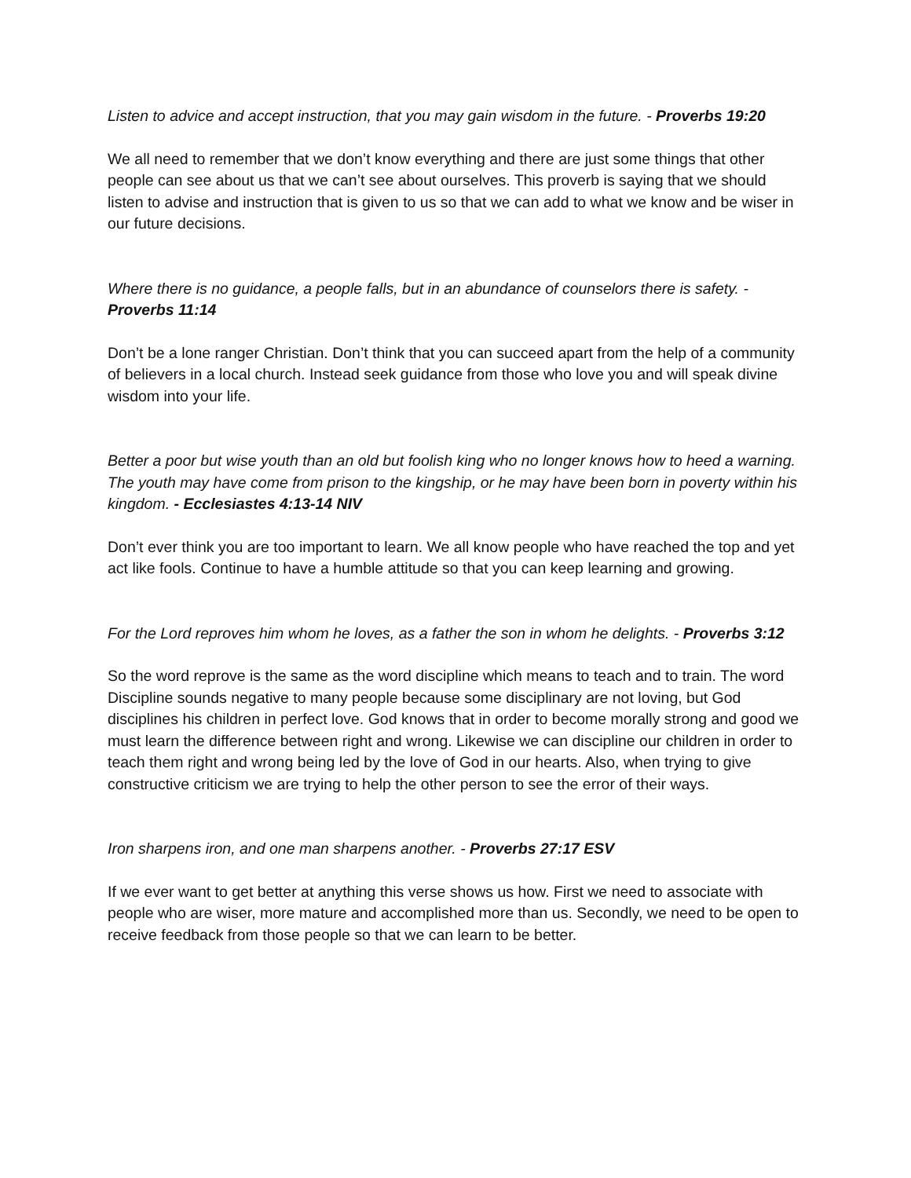Listen to advice and accept instruction, that you may gain wisdom in the future. - Proverbs 19:20
We all need to remember that we don’t know everything and there are just some things that other people can see about us that we can’t see about ourselves. This proverb is saying that we should listen to advise and instruction that is given to us so that we can add to what we know and be wiser in our future decisions.
Where there is no guidance, a people falls, but in an abundance of counselors there is safety. - Proverbs 11:14
Don’t be a lone ranger Christian. Don’t think that you can succeed apart from the help of a community of believers in a local church. Instead seek guidance from those who love you and will speak divine wisdom into your life.
Better a poor but wise youth than an old but foolish king who no longer knows how to heed a warning. The youth may have come from prison to the kingship, or he may have been born in poverty within his kingdom. - Ecclesiastes 4:13-14 NIV
Don’t ever think you are too important to learn. We all know people who have reached the top and yet act like fools. Continue to have a humble attitude so that you can keep learning and growing.
For the Lord reproves him whom he loves, as a father the son in whom he delights. - Proverbs 3:12
So the word reprove is the same as the word discipline which means to teach and to train. The word Discipline sounds negative to many people because some disciplinary are not loving, but God disciplines his children in perfect love. God knows that in order to become morally strong and good we must learn the difference between right and wrong. Likewise we can discipline our children in order to teach them right and wrong being led by the love of God in our hearts. Also, when trying to give constructive criticism we are trying to help the other person to see the error of their ways.
Iron sharpens iron, and one man sharpens another. - Proverbs 27:17 ESV
If we ever want to get better at anything this verse shows us how. First we need to associate with people who are wiser, more mature and accomplished more than us. Secondly, we need to be open to receive feedback from those people so that we can learn to be better.